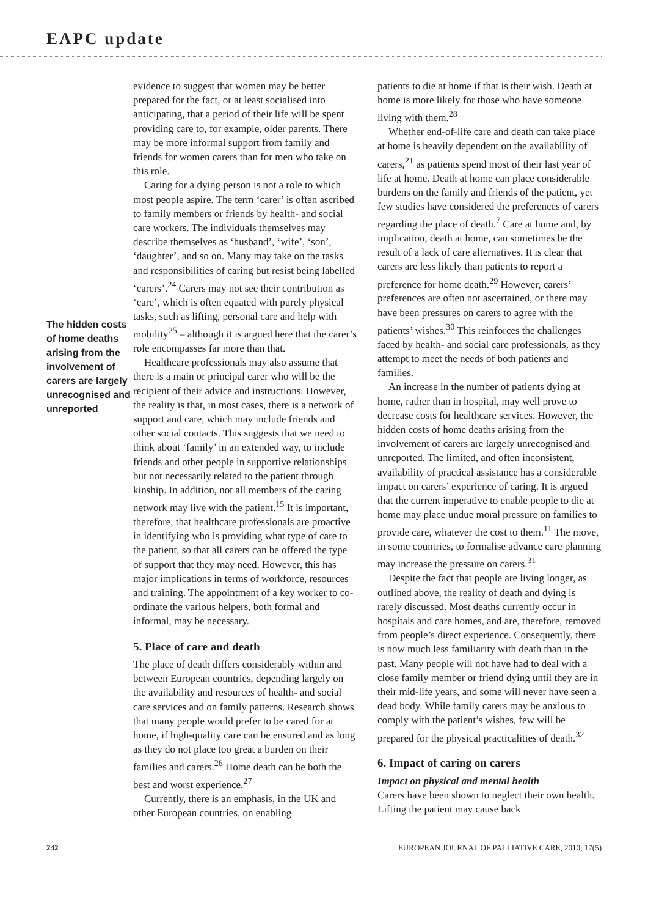EAPC update
The hidden costs of home deaths arising from the involvement of carers are largely unrecognised and unreported
evidence to suggest that women may be better prepared for the fact, or at least socialised into anticipating, that a period of their life will be spent providing care to, for example, older parents. There may be more informal support from family and friends for women carers than for men who take on this role.
Caring for a dying person is not a role to which most people aspire. The term ‘carer’ is often ascribed to family members or friends by health- and social care workers. The individuals themselves may describe themselves as ‘husband’, ‘wife’, ‘son’, ‘daughter’, and so on. Many may take on the tasks and responsibilities of caring but resist being labelled ‘carers’.<sup>24</sup> Carers may not see their contribution as ‘care’, which is often equated with purely physical tasks, such as lifting, personal care and help with mobility<sup>25</sup> – although it is argued here that the carer’s role encompasses far more than that.
Healthcare professionals may also assume that there is a main or principal carer who will be the recipient of their advice and instructions. However, the reality is that, in most cases, there is a network of support and care, which may include friends and other social contacts. This suggests that we need to think about ‘family’ in an extended way, to include friends and other people in supportive relationships but not necessarily related to the patient through kinship. In addition, not all members of the caring network may live with the patient.<sup>15</sup> It is important, therefore, that healthcare professionals are proactive in identifying who is providing what type of care to the patient, so that all carers can be offered the type of support that they may need. However, this has major implications in terms of workforce, resources and training. The appointment of a key worker to co-ordinate the various helpers, both formal and informal, may be necessary.
5. Place of care and death
The place of death differs considerably within and between European countries, depending largely on the availability and resources of health- and social care services and on family patterns. Research shows that many people would prefer to be cared for at home, if high-quality care can be ensured and as long as they do not place too great a burden on their families and carers.<sup>26</sup> Home death can be both the best and worst experience.<sup>27</sup>
Currently, there is an emphasis, in the UK and other European countries, on enabling
patients to die at home if that is their wish. Death at home is more likely for those who have someone living with them.<sup>28</sup>
Whether end-of-life care and death can take place at home is heavily dependent on the availability of carers,<sup>21</sup> as patients spend most of their last year of life at home. Death at home can place considerable burdens on the family and friends of the patient, yet few studies have considered the preferences of carers regarding the place of death.<sup>7</sup> Care at home and, by implication, death at home, can sometimes be the result of a lack of care alternatives. It is clear that carers are less likely than patients to report a preference for home death.<sup>29</sup> However, carers’ preferences are often not ascertained, or there may have been pressures on carers to agree with the patients’ wishes.<sup>30</sup> This reinforces the challenges faced by health- and social care professionals, as they attempt to meet the needs of both patients and families.
An increase in the number of patients dying at home, rather than in hospital, may well prove to decrease costs for healthcare services. However, the hidden costs of home deaths arising from the involvement of carers are largely unrecognised and unreported. The limited, and often inconsistent, availability of practical assistance has a considerable impact on carers’ experience of caring. It is argued that the current imperative to enable people to die at home may place undue moral pressure on families to provide care, whatever the cost to them.<sup>11</sup> The move, in some countries, to formalise advance care planning may increase the pressure on carers.<sup>31</sup>
Despite the fact that people are living longer, as outlined above, the reality of death and dying is rarely discussed. Most deaths currently occur in hospitals and care homes, and are, therefore, removed from people’s direct experience. Consequently, there is now much less familiarity with death than in the past. Many people will not have had to deal with a close family member or friend dying until they are in their mid-life years, and some will never have seen a dead body. While family carers may be anxious to comply with the patient’s wishes, few will be prepared for the physical practicalities of death.<sup>32</sup>
6. Impact of caring on carers
Impact on physical and mental health
Carers have been shown to neglect their own health. Lifting the patient may cause back
242 EUROPEAN JOURNAL OF PALLIATIVE CARE, 2010; 17(5)